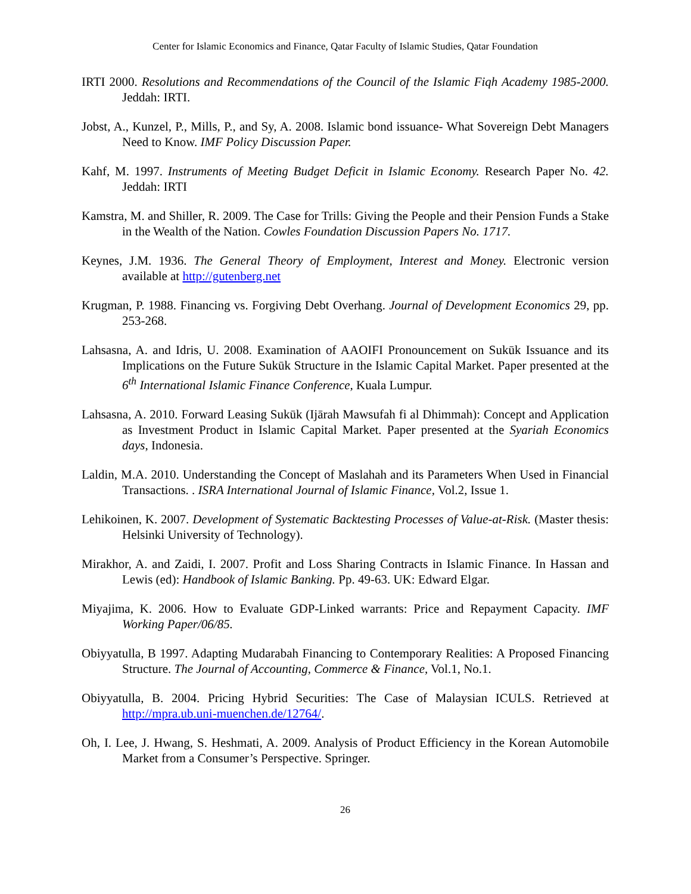Center for Islamic Economics and Finance, Qatar Faculty of Islamic Studies, Qatar Foundation
IRTI 2000. Resolutions and Recommendations of the Council of the Islamic Fiqh Academy 1985-2000. Jeddah: IRTI.
Jobst, A., Kunzel, P., Mills, P., and Sy, A. 2008. Islamic bond issuance- What Sovereign Debt Managers Need to Know. IMF Policy Discussion Paper.
Kahf, M. 1997. Instruments of Meeting Budget Deficit in Islamic Economy. Research Paper No. 42. Jeddah: IRTI
Kamstra, M. and Shiller, R. 2009. The Case for Trills: Giving the People and their Pension Funds a Stake in the Wealth of the Nation. Cowles Foundation Discussion Papers No. 1717.
Keynes, J.M. 1936. The General Theory of Employment, Interest and Money. Electronic version available at http://gutenberg.net
Krugman, P. 1988. Financing vs. Forgiving Debt Overhang. Journal of Development Economics 29, pp. 253-268.
Lahsasna, A. and Idris, U. 2008. Examination of AAOIFI Pronouncement on Sukūk Issuance and its Implications on the Future Sukūk Structure in the Islamic Capital Market. Paper presented at the 6<sup>th</sup> International Islamic Finance Conference, Kuala Lumpur.
Lahsasna, A. 2010. Forward Leasing Sukūk (Ijārah Mawsufah fi al Dhimmah): Concept and Application as Investment Product in Islamic Capital Market. Paper presented at the Syariah Economics days, Indonesia.
Laldin, M.A. 2010. Understanding the Concept of Maslahah and its Parameters When Used in Financial Transactions. . ISRA International Journal of Islamic Finance, Vol.2, Issue 1.
Lehikoinen, K. 2007. Development of Systematic Backtesting Processes of Value-at-Risk. (Master thesis: Helsinki University of Technology).
Mirakhor, A. and Zaidi, I. 2007. Profit and Loss Sharing Contracts in Islamic Finance. In Hassan and Lewis (ed): Handbook of Islamic Banking. Pp. 49-63. UK: Edward Elgar.
Miyajima, K. 2006. How to Evaluate GDP-Linked warrants: Price and Repayment Capacity. IMF Working Paper/06/85.
Obiyyatulla, B 1997. Adapting Mudarabah Financing to Contemporary Realities: A Proposed Financing Structure. The Journal of Accounting, Commerce & Finance, Vol.1, No.1.
Obiyyatulla, B. 2004. Pricing Hybrid Securities: The Case of Malaysian ICULS. Retrieved at http://mpra.ub.uni-muenchen.de/12764/.
Oh, I. Lee, J. Hwang, S. Heshmati, A. 2009. Analysis of Product Efficiency in the Korean Automobile Market from a Consumer’s Perspective. Springer.
26